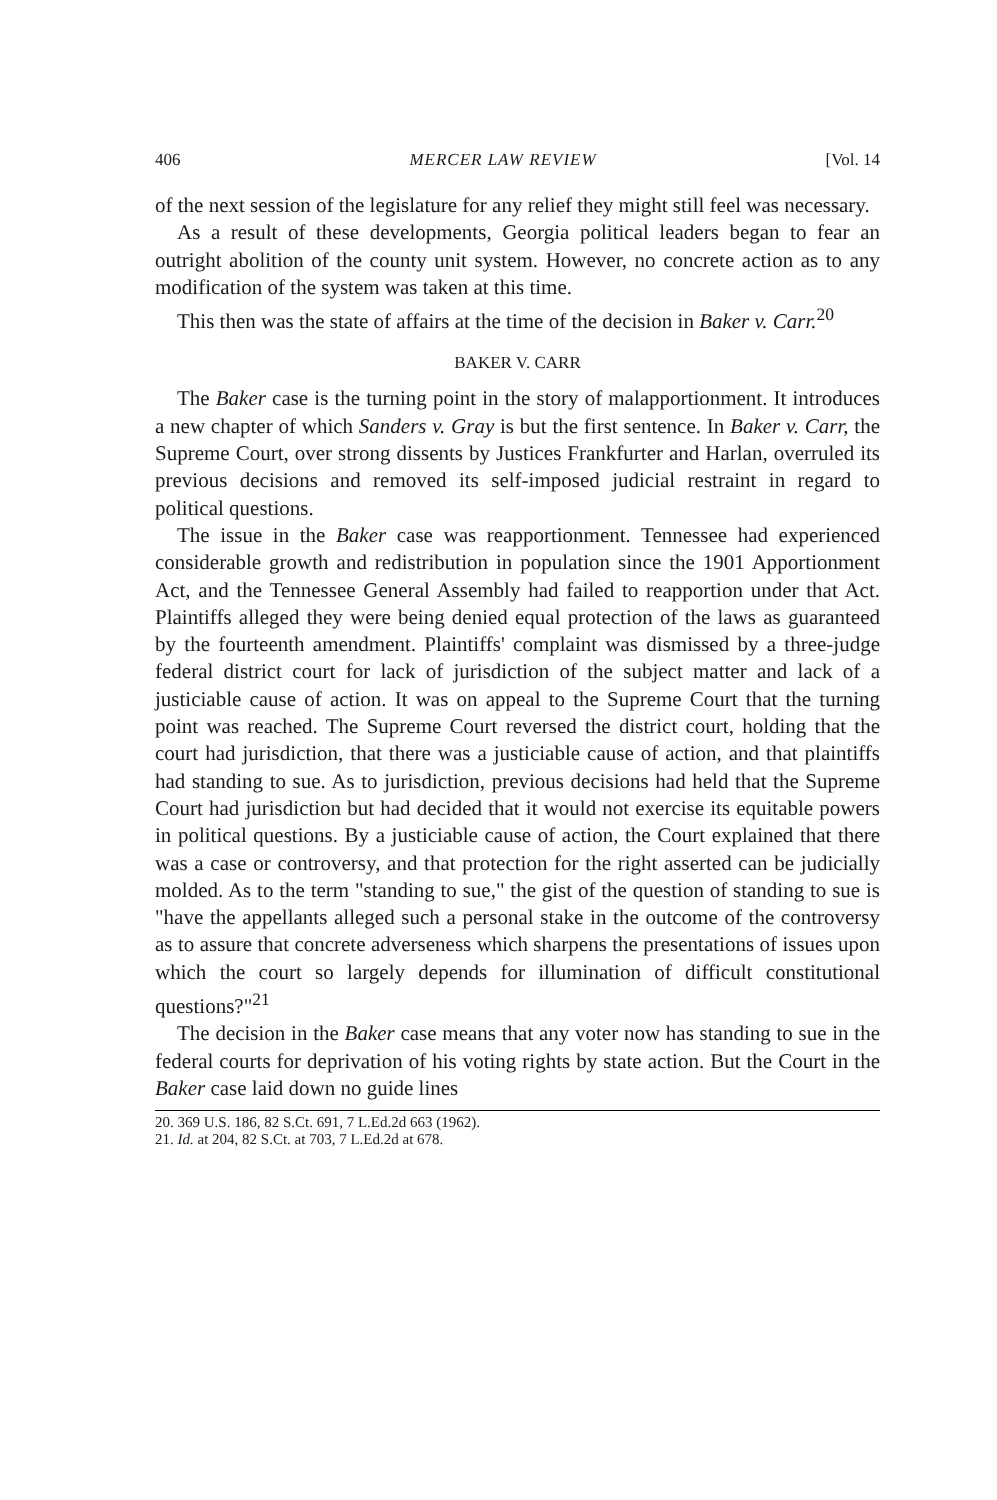406 MERCER LAW REVIEW [Vol. 14
of the next session of the legislature for any relief they might still feel was necessary.
As a result of these developments, Georgia political leaders began to fear an outright abolition of the county unit system. However, no concrete action as to any modification of the system was taken at this time.
This then was the state of affairs at the time of the decision in Baker v. Carr.<sup>20</sup>
BAKER V. CARR
The Baker case is the turning point in the story of malapportionment. It introduces a new chapter of which Sanders v. Gray is but the first sentence. In Baker v. Carr, the Supreme Court, over strong dissents by Justices Frankfurter and Harlan, overruled its previous decisions and removed its self-imposed judicial restraint in regard to political questions.
The issue in the Baker case was reapportionment. Tennessee had experienced considerable growth and redistribution in population since the 1901 Apportionment Act, and the Tennessee General Assembly had failed to reapportion under that Act. Plaintiffs alleged they were being denied equal protection of the laws as guaranteed by the fourteenth amendment. Plaintiffs' complaint was dismissed by a three-judge federal district court for lack of jurisdiction of the subject matter and lack of a justiciable cause of action. It was on appeal to the Supreme Court that the turning point was reached. The Supreme Court reversed the district court, holding that the court had jurisdiction, that there was a justiciable cause of action, and that plaintiffs had standing to sue. As to jurisdiction, previous decisions had held that the Supreme Court had jurisdiction but had decided that it would not exercise its equitable powers in political questions. By a justiciable cause of action, the Court explained that there was a case or controversy, and that protection for the right asserted can be judicially molded. As to the term "standing to sue," the gist of the question of standing to sue is "have the appellants alleged such a personal stake in the outcome of the controversy as to assure that concrete adverseness which sharpens the presentations of issues upon which the court so largely depends for illumination of difficult constitutional questions?"<sup>21</sup>
The decision in the Baker case means that any voter now has standing to sue in the federal courts for deprivation of his voting rights by state action. But the Court in the Baker case laid down no guide lines
20. 369 U.S. 186, 82 S.Ct. 691, 7 L.Ed.2d 663 (1962).
21. Id. at 204, 82 S.Ct. at 703, 7 L.Ed.2d at 678.